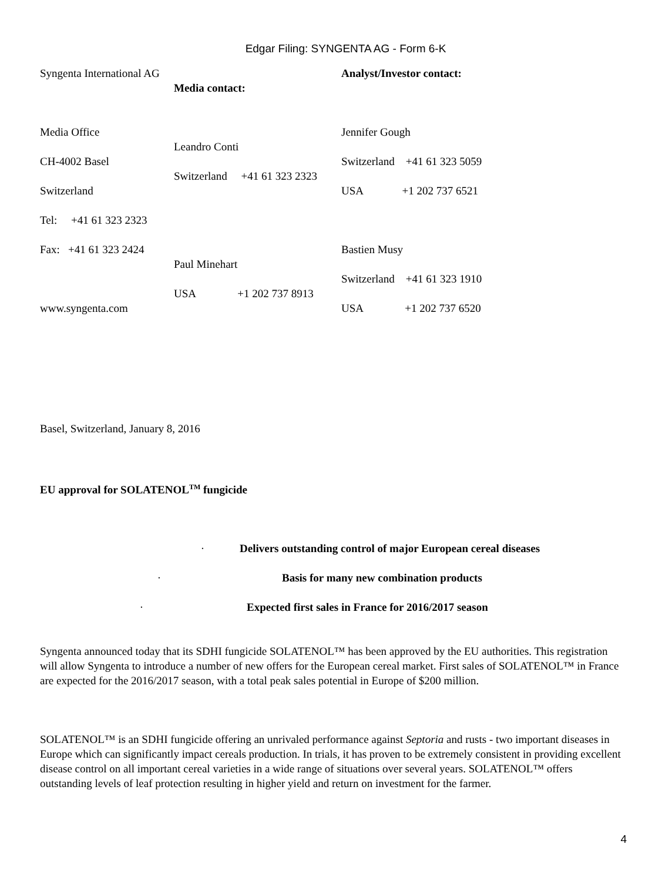Edgar Filing: SYNGENTA AG - Form 6-K
| Syngenta International AG Media Office CH-4002 Basel Switzerland Tel: +41 61 323 2323 Fax: +41 61 323 2424 www.syngenta.com | Media contact: Leandro Conti Switzerland +41 61 323 2323 Paul Minehart USA +1 202 737 8913 | Analyst/Investor contact: Jennifer Gough Switzerland +41 61 323 5059 USA +1 202 737 6521 Bastien Musy Switzerland +41 61 323 1910 USA +1 202 737 6520 |
Basel, Switzerland, January 8, 2016
EU approval for SOLATENOL<sup>TM</sup> fungicide
· Delivers outstanding control of major European cereal diseases
· Basis for many new combination products
· Expected first sales in France for 2016/2017 season
Syngenta announced today that its SDHI fungicide SOLATENOL™ has been approved by the EU authorities. This registration will allow Syngenta to introduce a number of new offers for the European cereal market. First sales of SOLATENOL™ in France are expected for the 2016/2017 season, with a total peak sales potential in Europe of $200 million.
SOLATENOL™ is an SDHI fungicide offering an unrivaled performance against Septoria and rusts - two important diseases in Europe which can significantly impact cereals production. In trials, it has proven to be extremely consistent in providing excellent disease control on all important cereal varieties in a wide range of situations over several years. SOLATENOL™ offers outstanding levels of leaf protection resulting in higher yield and return on investment for the farmer.
4